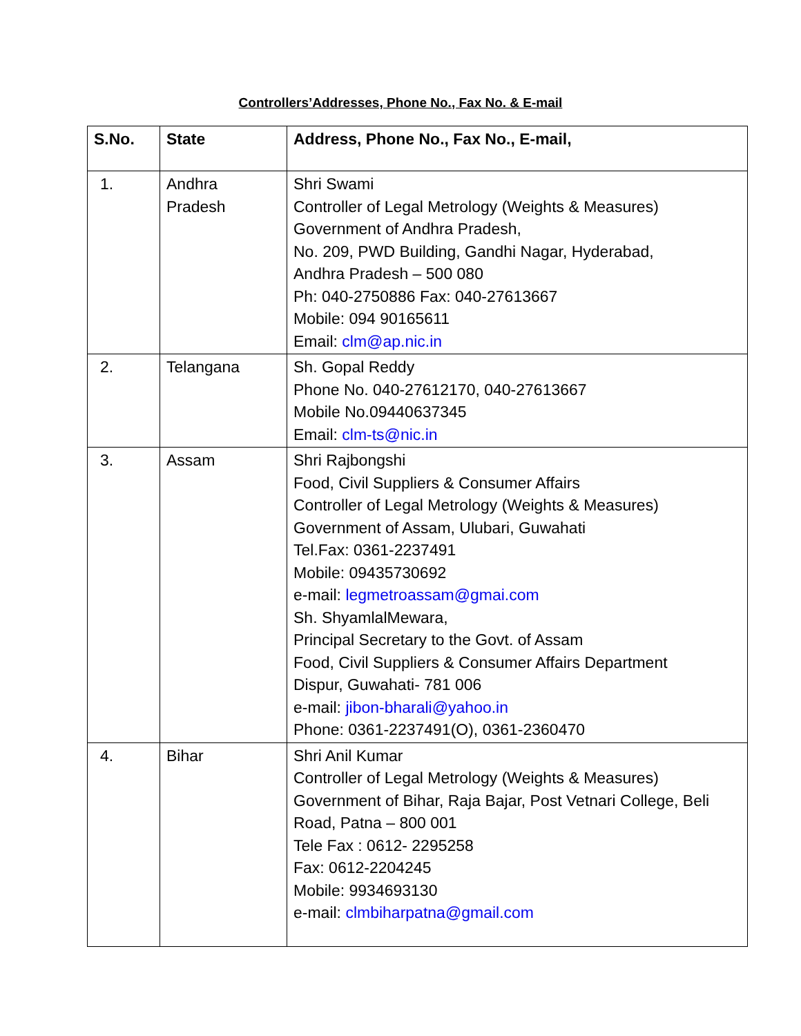Controllers’Addresses, Phone No., Fax No. & E-mail
| S.No. | State | Address, Phone No., Fax No., E-mail, |
| --- | --- | --- |
| 1. | Andhra Pradesh | Shri Swami Controller of Legal Metrology (Weights & Measures) Government of Andhra Pradesh, No. 209, PWD Building, Gandhi Nagar, Hyderabad, Andhra Pradesh – 500 080 Ph: 040-2750886 Fax: 040-27613667 Mobile: 094 90165611 Email: clm@ap.nic.in |
| 2. | Telangana | Sh. Gopal Reddy Phone No. 040-27612170, 040-27613667 Mobile No.09440637345 Email: clm-ts@nic.in |
| 3. | Assam | Shri Rajbongshi Food, Civil Suppliers & Consumer Affairs Controller of Legal Metrology (Weights & Measures) Government of Assam, Ulubari, Guwahati Tel.Fax: 0361-2237491 Mobile: 09435730692 e-mail: legmetroassam@gmai.com Sh. ShyamlalMewara, Principal Secretary to the Govt. of Assam Food, Civil Suppliers & Consumer Affairs Department Dispur, Guwahati- 781 006 e-mail: jibon-bharali@yahoo.in Phone: 0361-2237491(O), 0361-2360470 |
| 4. | Bihar | Shri Anil Kumar Controller of Legal Metrology (Weights & Measures) Government of Bihar, Raja Bajar, Post Vetnari College, Beli Road, Patna – 800 001 Tele Fax : 0612- 2295258 Fax: 0612-2204245 Mobile: 9934693130 e-mail: clmbiharpatna@gmail.com |